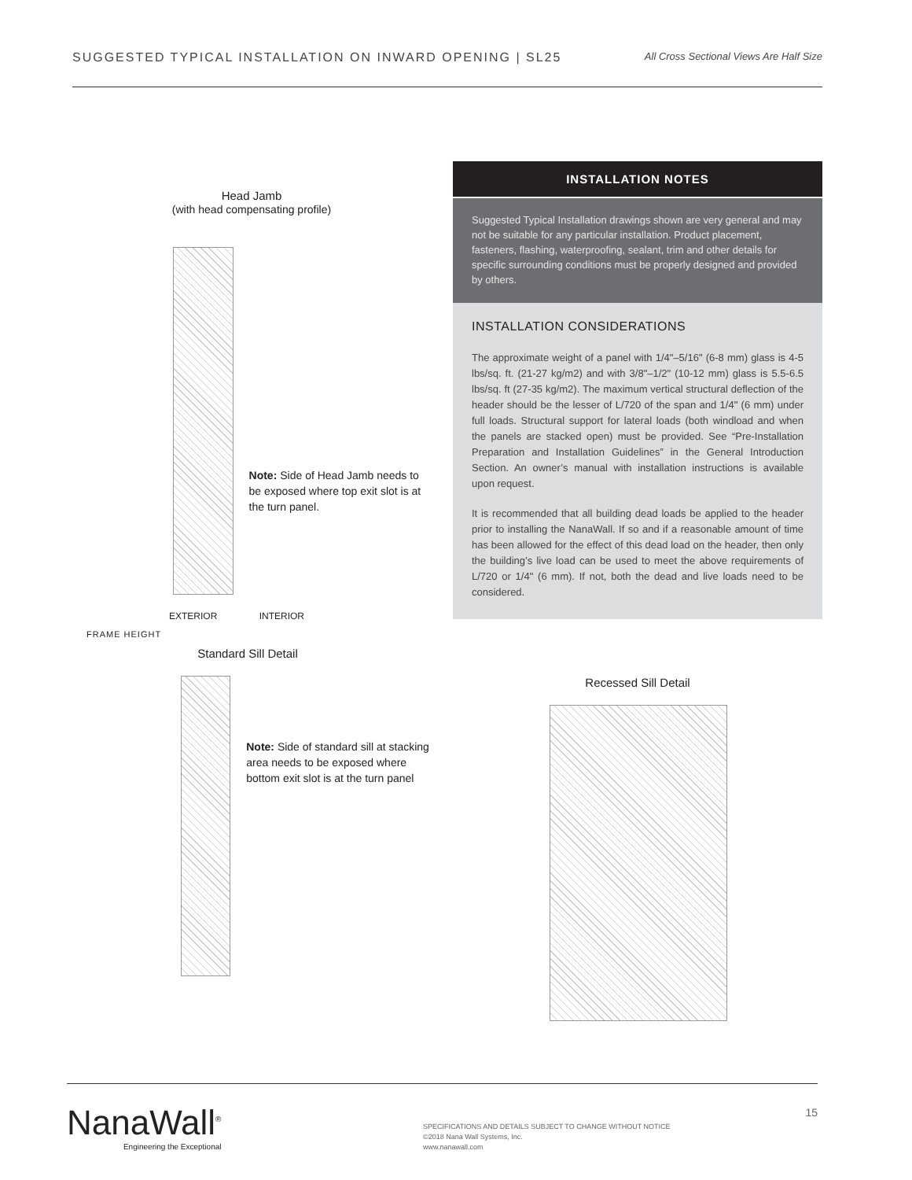SUGGESTED TYPICAL INSTALLATION ON INWARD OPENING | SL25 All Cross Sectional Views Are Half Size
Head Jamb
(with head compensating profile)
Note: Side of Head Jamb needs to be exposed where top exit slot is at the turn panel.
EXTERIOR INTERIOR
FRAME HEIGHT
Standard Sill Detail
Note: Side of standard sill at stacking area needs to be exposed where bottom exit slot is at the turn panel
INSTALLATION NOTES
Suggested Typical Installation drawings shown are very general and may not be suitable for any particular installation. Product placement, fasteners, flashing, waterproofing, sealant, trim and other details for specific surrounding conditions must be properly designed and provided by others.
INSTALLATION CONSIDERATIONS
The approximate weight of a panel with 1/4"–5/16" (6-8 mm) glass is 4-5 lbs/sq. ft. (21-27 kg/m2) and with 3/8"–1/2" (10-12 mm) glass is 5.5-6.5 lbs/sq. ft (27-35 kg/m2). The maximum vertical structural deflection of the header should be the lesser of L/720 of the span and 1/4" (6 mm) under full loads. Structural support for lateral loads (both windload and when the panels are stacked open) must be provided. See “Pre-Installation Preparation and Installation Guidelines” in the General Introduction Section. An owner’s manual with installation instructions is available upon request.
It is recommended that all building dead loads be applied to the header prior to installing the NanaWall. If so and if a reasonable amount of time has been allowed for the effect of this dead load on the header, then only the building’s live load can be used to meet the above requirements of L/720 or 1/4" (6 mm). If not, both the dead and live loads need to be considered.
Recessed Sill Detail
NanaWall<sup>®</sup>
Engineering the Exceptional
SPECIFICATIONS AND DETAILS SUBJECT TO CHANGE WITHOUT NOTICE
©2018 Nana Wall Systems, Inc.
www.nanawall.com
15